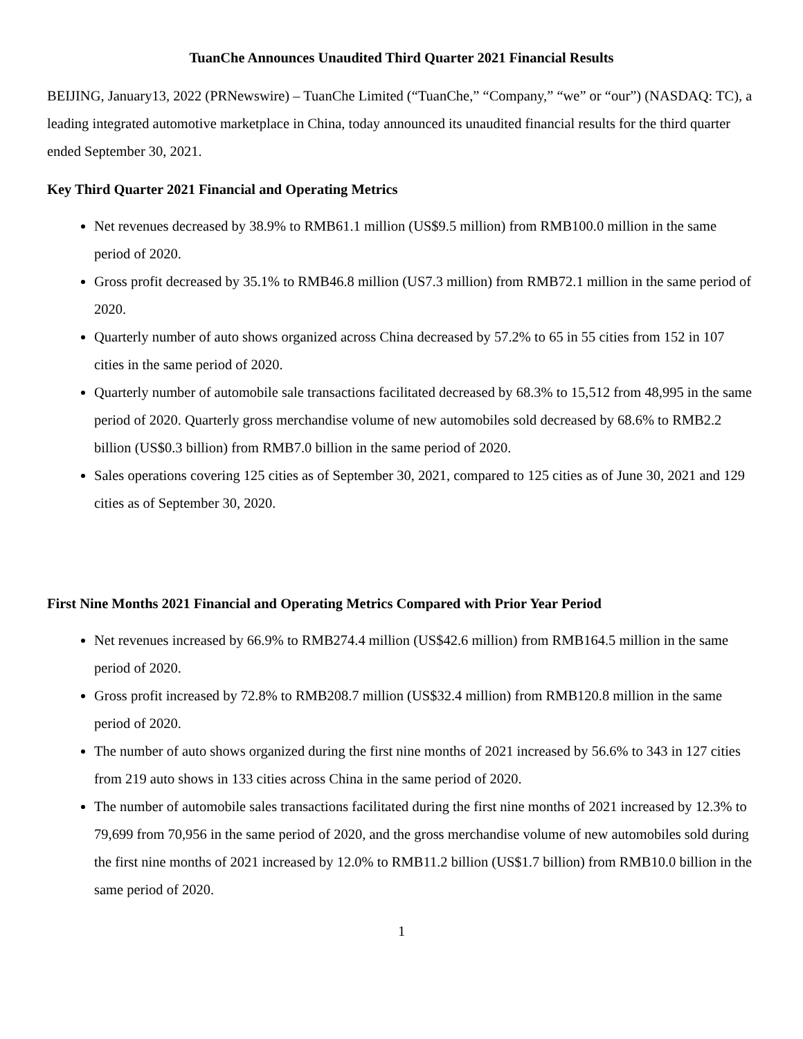TuanChe Announces Unaudited Third Quarter 2021 Financial Results
BEIJING, January13, 2022 (PRNewswire) – TuanChe Limited (“TuanChe,” “Company,” “we” or “our”) (NASDAQ: TC), a leading integrated automotive marketplace in China, today announced its unaudited financial results for the third quarter ended September 30, 2021.
Key Third Quarter 2021 Financial and Operating Metrics
Net revenues decreased by 38.9% to RMB61.1 million (US$9.5 million) from RMB100.0 million in the same period of 2020.
Gross profit decreased by 35.1% to RMB46.8 million (US7.3 million) from RMB72.1 million in the same period of 2020.
Quarterly number of auto shows organized across China decreased by 57.2% to 65 in 55 cities from 152 in 107 cities in the same period of 2020.
Quarterly number of automobile sale transactions facilitated decreased by 68.3% to 15,512 from 48,995 in the same period of 2020. Quarterly gross merchandise volume of new automobiles sold decreased by 68.6% to RMB2.2 billion (US$0.3 billion) from RMB7.0 billion in the same period of 2020.
Sales operations covering 125 cities as of September 30, 2021, compared to 125 cities as of June 30, 2021 and 129 cities as of September 30, 2020.
First Nine Months 2021 Financial and Operating Metrics Compared with Prior Year Period
Net revenues increased by 66.9% to RMB274.4 million (US$42.6 million) from RMB164.5 million in the same period of 2020.
Gross profit increased by 72.8% to RMB208.7 million (US$32.4 million) from RMB120.8 million in the same period of 2020.
The number of auto shows organized during the first nine months of 2021 increased by 56.6% to 343 in 127 cities from 219 auto shows in 133 cities across China in the same period of 2020.
The number of automobile sales transactions facilitated during the first nine months of 2021 increased by 12.3% to 79,699 from 70,956 in the same period of 2020, and the gross merchandise volume of new automobiles sold during the first nine months of 2021 increased by 12.0% to RMB11.2 billion (US$1.7 billion) from RMB10.0 billion in the same period of 2020.
1